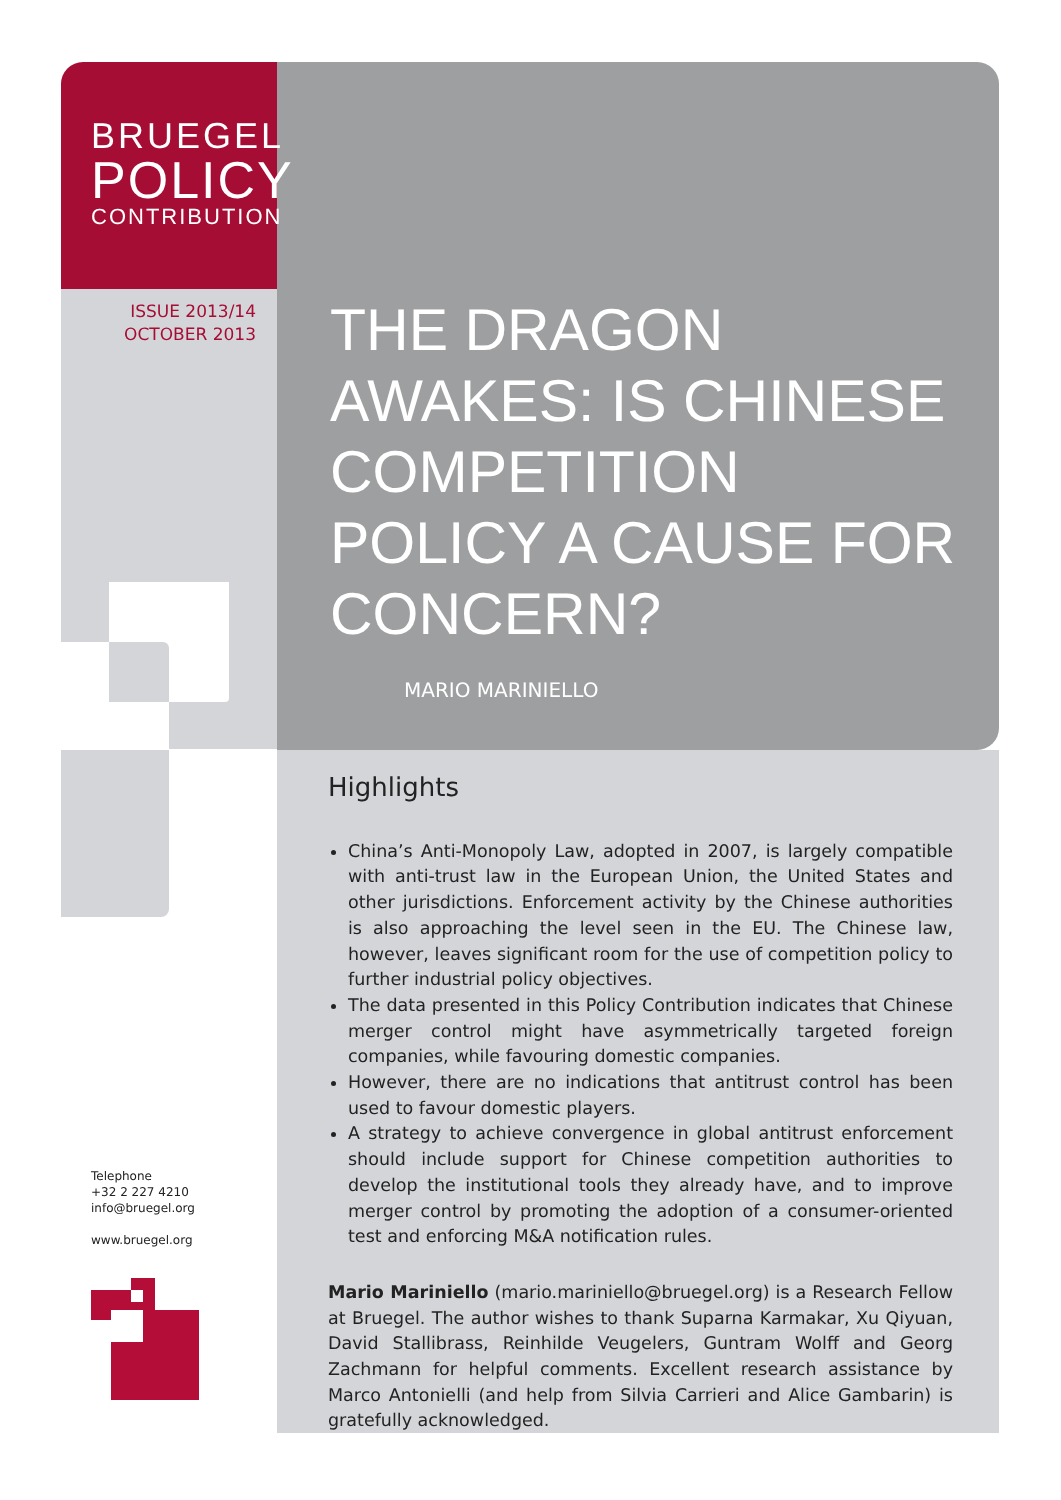BRUEGEL
POLICY
CONTRIBUTION
ISSUE 2013/14
OCTOBER 2013
THE DRAGON AWAKES: IS CHINESE COMPETITION POLICY A CAUSE FOR CONCERN?
MARIO MARINIELLO
Highlights
China’s Anti-Monopoly Law, adopted in 2007, is largely compatible with anti-trust law in the European Union, the United States and other jurisdictions. Enforcement activity by the Chinese authorities is also approaching the level seen in the EU. The Chinese law, however, leaves significant room for the use of competition policy to further industrial policy objectives.
The data presented in this Policy Contribution indicates that Chinese merger control might have asymmetrically targeted foreign companies, while favouring domestic companies.
However, there are no indications that antitrust control has been used to favour domestic players.
A strategy to achieve convergence in global antitrust enforcement should include support for Chinese competition authorities to develop the institutional tools they already have, and to improve merger control by promoting the adoption of a consumer-oriented test and enforcing M&A notification rules.
Mario Mariniello (mario.mariniello@bruegel.org) is a Research Fellow at Bruegel. The author wishes to thank Suparna Karmakar, Xu Qiyuan, David Stallibrass, Reinhilde Veugelers, Guntram Wolff and Georg Zachmann for helpful comments. Excellent research assistance by Marco Antonielli (and help from Silvia Carrieri and Alice Gambarin) is gratefully acknowledged.
Telephone
+32 2 227 4210
info@bruegel.org
www.bruegel.org